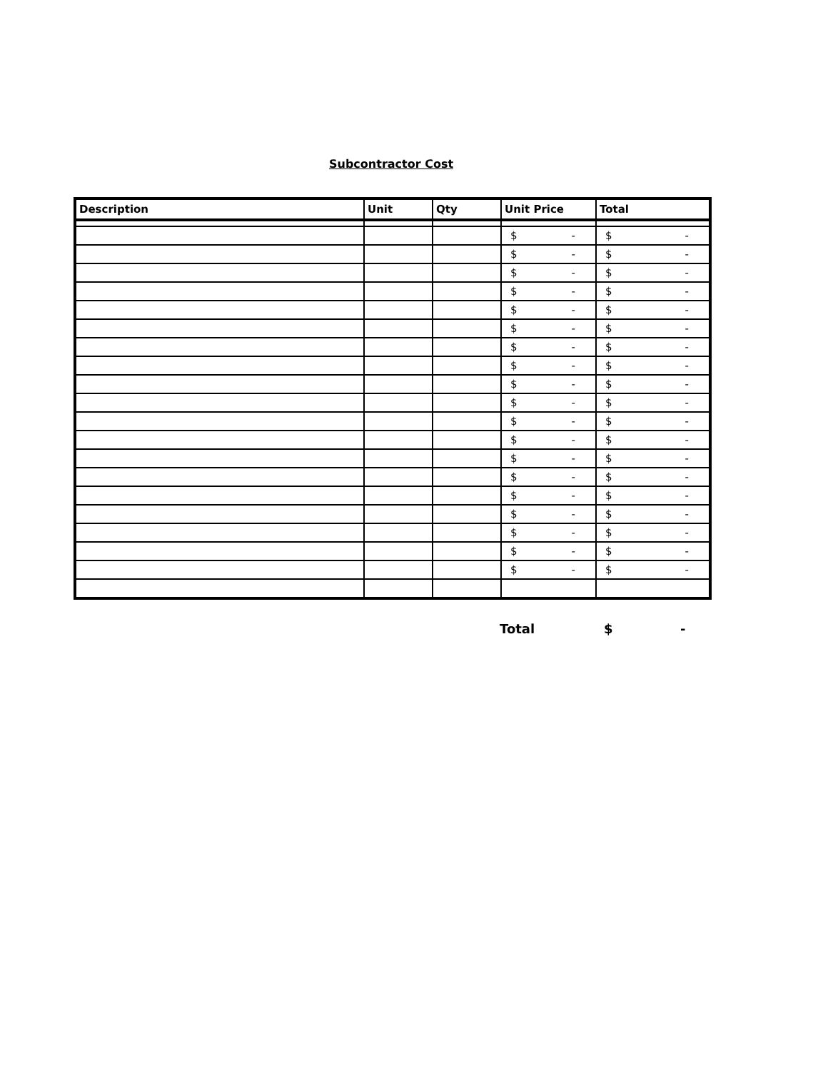Subcontractor Cost
| Description | Unit | Qty | Unit Price | Total |
| --- | --- | --- | --- | --- |
| | | | $ - | $ - |
| | | | $ - | $ - |
| | | | $ - | $ - |
| | | | $ - | $ - |
| | | | $ - | $ - |
| | | | $ - | $ - |
| | | | $ - | $ - |
| | | | $ - | $ - |
| | | | $ - | $ - |
| | | | $ - | $ - |
| | | | $ - | $ - |
| | | | $ - | $ - |
| | | | $ - | $ - |
| | | | $ - | $ - |
| | | | $ - | $ - |
| | | | $ - | $ - |
| | | | $ - | $ - |
| | | | $ - | $ - |
| | | | $ - | $ - |
Total $ -